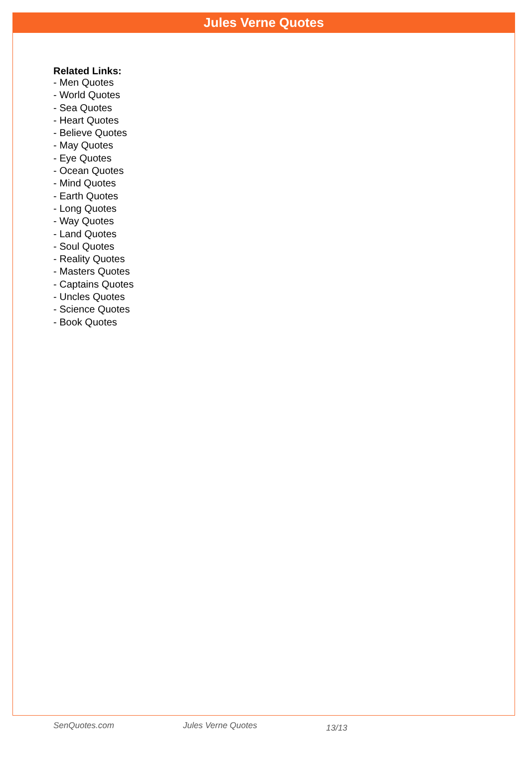Jules Verne Quotes
Related Links:
- Men Quotes
- World Quotes
- Sea Quotes
- Heart Quotes
- Believe Quotes
- May Quotes
- Eye Quotes
- Ocean Quotes
- Mind Quotes
- Earth Quotes
- Long Quotes
- Way Quotes
- Land Quotes
- Soul Quotes
- Reality Quotes
- Masters Quotes
- Captains Quotes
- Uncles Quotes
- Science Quotes
- Book Quotes
SenQuotes.com Jules Verne Quotes 13/13